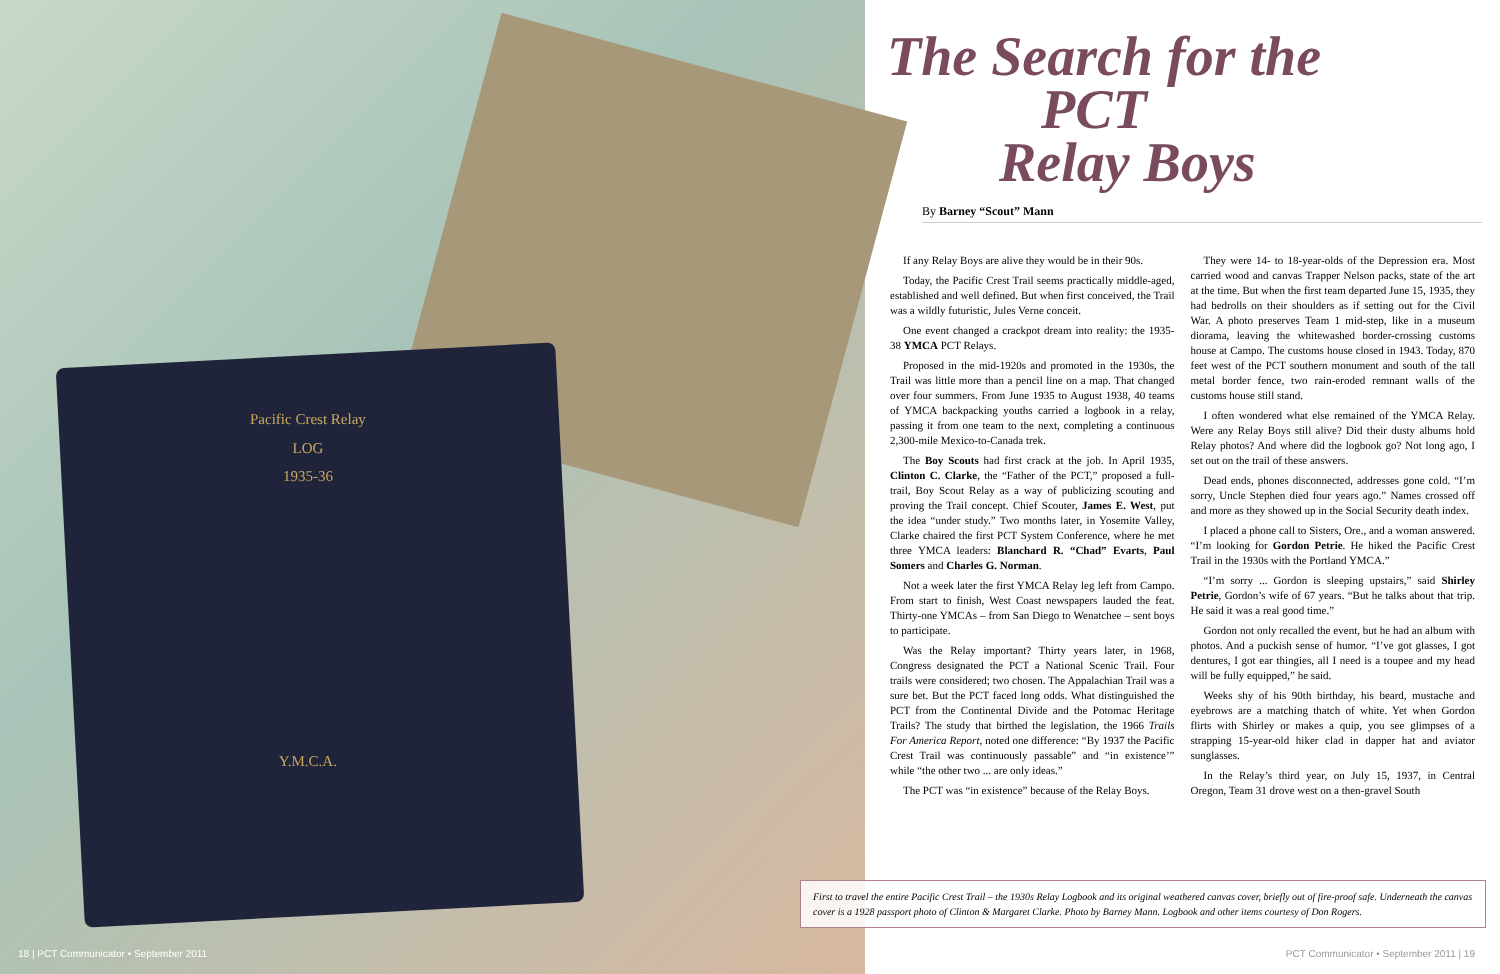Pacific Crest Relay
LOG
1935-36
Y.M.C.A.
The Search for the
PCT
Relay Boys
By Barney “Scout” Mann
If any Relay Boys are alive they would be in their 90s.
Today, the Pacific Crest Trail seems practically middle-aged, established and well defined. But when first conceived, the Trail was a wildly futuristic, Jules Verne conceit.
One event changed a crackpot dream into reality: the 1935-38 YMCA PCT Relays.
Proposed in the mid-1920s and promoted in the 1930s, the Trail was little more than a pencil line on a map. That changed over four summers. From June 1935 to August 1938, 40 teams of YMCA backpacking youths carried a logbook in a relay, passing it from one team to the next, completing a continuous 2,300-mile Mexico-to-Canada trek.
The Boy Scouts had first crack at the job. In April 1935, Clinton C. Clarke, the “Father of the PCT,” proposed a full-trail, Boy Scout Relay as a way of publicizing scouting and proving the Trail concept. Chief Scouter, James E. West, put the idea “under study.” Two months later, in Yosemite Valley, Clarke chaired the first PCT System Conference, where he met three YMCA leaders: Blanchard R. “Chad” Evarts, Paul Somers and Charles G. Norman.
Not a week later the first YMCA Relay leg left from Campo. From start to finish, West Coast newspapers lauded the feat. Thirty-one YMCAs – from San Diego to Wenatchee – sent boys to participate.
Was the Relay important? Thirty years later, in 1968, Congress designated the PCT a National Scenic Trail. Four trails were considered; two chosen. The Appalachian Trail was a sure bet. But the PCT faced long odds. What distinguished the PCT from the Continental Divide and the Potomac Heritage Trails? The study that birthed the legislation, the 1966 Trails For America Report, noted one difference: “By 1937 the Pacific Crest Trail was continuously passable” and “in existence’” while “the other two ... are only ideas.”
The PCT was “in existence” because of the Relay Boys.
They were 14- to 18-year-olds of the Depression era. Most carried wood and canvas Trapper Nelson packs, state of the art at the time. But when the first team departed June 15, 1935, they had bedrolls on their shoulders as if setting out for the Civil War. A photo preserves Team 1 mid-step, like in a museum diorama, leaving the whitewashed border-crossing customs house at Campo. The customs house closed in 1943. Today, 870 feet west of the PCT southern monument and south of the tall metal border fence, two rain-eroded remnant walls of the customs house still stand.
I often wondered what else remained of the YMCA Relay. Were any Relay Boys still alive? Did their dusty albums hold Relay photos? And where did the logbook go? Not long ago, I set out on the trail of these answers.
Dead ends, phones disconnected, addresses gone cold. “I’m sorry, Uncle Stephen died four years ago.” Names crossed off and more as they showed up in the Social Security death index.
I placed a phone call to Sisters, Ore., and a woman answered. “I’m looking for Gordon Petrie. He hiked the Pacific Crest Trail in the 1930s with the Portland YMCA.”
“I’m sorry ... Gordon is sleeping upstairs,” said Shirley Petrie, Gordon’s wife of 67 years. “But he talks about that trip. He said it was a real good time.”
Gordon not only recalled the event, but he had an album with photos. And a puckish sense of humor. “I’ve got glasses, I got dentures, I got ear thingies, all I need is a toupee and my head will be fully equipped,” he said.
Weeks shy of his 90th birthday, his beard, mustache and eyebrows are a matching thatch of white. Yet when Gordon flirts with Shirley or makes a quip, you see glimpses of a strapping 15-year-old hiker clad in dapper hat and aviator sunglasses.
In the Relay’s third year, on July 15, 1937, in Central Oregon, Team 31 drove west on a then-gravel South
First to travel the entire Pacific Crest Trail – the 1930s Relay Logbook and its original weathered canvas cover, briefly out of fire-proof safe. Underneath the canvas cover is a 1928 passport photo of Clinton & Margaret Clarke. Photo by Barney Mann. Logbook and other items courtesy of Don Rogers.
18 | PCT Communicator • September 2011
PCT Communicator • September 2011 | 19